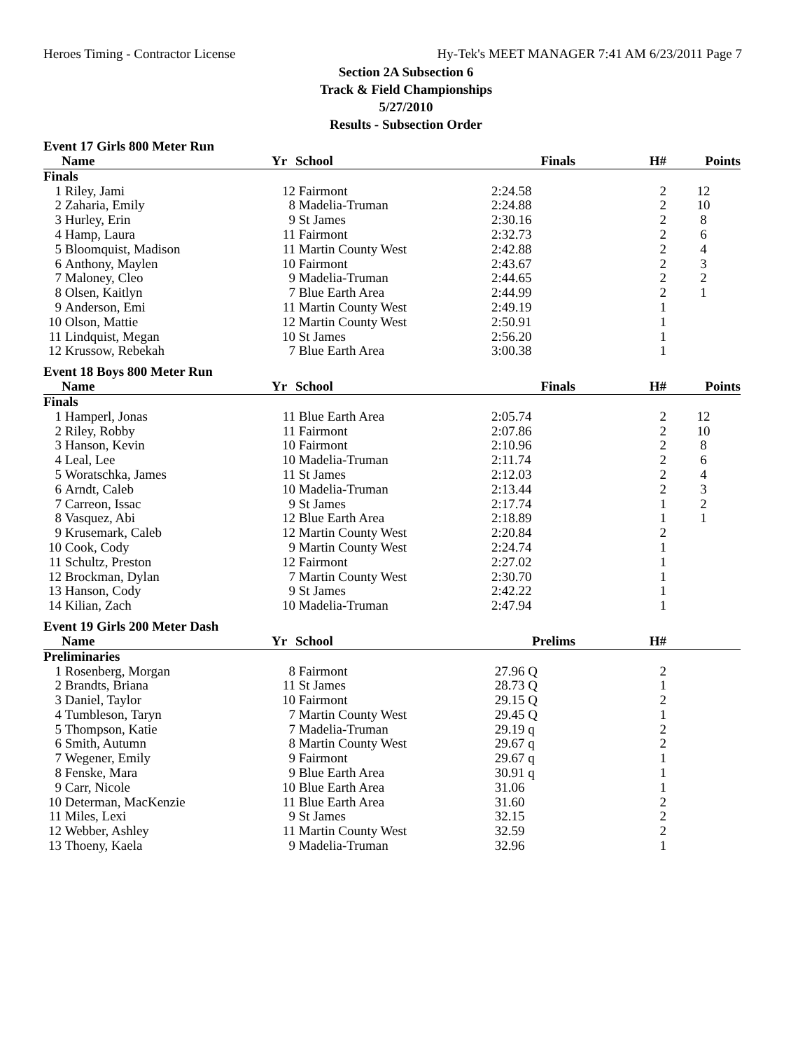Heroes Timing - Contractor License Hy-Tek's MEET MANAGER 7:41 AM 6/23/2011 Page 7
Section 2A Subsection 6
Track & Field Championships
5/27/2010
Results - Subsection Order
Event 17 Girls 800 Meter Run
| | Name | Yr | School | Finals | H# | Points |
| --- | --- | --- | --- | --- | --- | --- |
| Finals | | | | | | |
| 1 | Riley, Jami | 12 | Fairmont | 2:24.58 | 2 | 12 |
| 2 | Zaharia, Emily | 8 | Madelia-Truman | 2:24.88 | 2 | 10 |
| 3 | Hurley, Erin | 9 | St James | 2:30.16 | 2 | 8 |
| 4 | Hamp, Laura | 11 | Fairmont | 2:32.73 | 2 | 6 |
| 5 | Bloomquist, Madison | 11 | Martin County West | 2:42.88 | 2 | 4 |
| 6 | Anthony, Maylen | 10 | Fairmont | 2:43.67 | 2 | 3 |
| 7 | Maloney, Cleo | 9 | Madelia-Truman | 2:44.65 | 2 | 2 |
| 8 | Olsen, Kaitlyn | 7 | Blue Earth Area | 2:44.99 | 2 | 1 |
| 9 | Anderson, Emi | 11 | Martin County West | 2:49.19 | 1 | |
| 10 | Olson, Mattie | 12 | Martin County West | 2:50.91 | 1 | |
| 11 | Lindquist, Megan | 10 | St James | 2:56.20 | 1 | |
| 12 | Krussow, Rebekah | 7 | Blue Earth Area | 3:00.38 | 1 | |
Event 18 Boys 800 Meter Run
| | Name | Yr | School | Finals | H# | Points |
| --- | --- | --- | --- | --- | --- | --- |
| Finals | | | | | | |
| 1 | Hamperl, Jonas | 11 | Blue Earth Area | 2:05.74 | 2 | 12 |
| 2 | Riley, Robby | 11 | Fairmont | 2:07.86 | 2 | 10 |
| 3 | Hanson, Kevin | 10 | Fairmont | 2:10.96 | 2 | 8 |
| 4 | Leal, Lee | 10 | Madelia-Truman | 2:11.74 | 2 | 6 |
| 5 | Woratschka, James | 11 | St James | 2:12.03 | 2 | 4 |
| 6 | Arndt, Caleb | 10 | Madelia-Truman | 2:13.44 | 2 | 3 |
| 7 | Carreon, Issac | 9 | St James | 2:17.74 | 1 | 2 |
| 8 | Vasquez, Abi | 12 | Blue Earth Area | 2:18.89 | 1 | 1 |
| 9 | Krusemark, Caleb | 12 | Martin County West | 2:20.84 | 2 | |
| 10 | Cook, Cody | 9 | Martin County West | 2:24.74 | 1 | |
| 11 | Schultz, Preston | 12 | Fairmont | 2:27.02 | 1 | |
| 12 | Brockman, Dylan | 7 | Martin County West | 2:30.70 | 1 | |
| 13 | Hanson, Cody | 9 | St James | 2:42.22 | 1 | |
| 14 | Kilian, Zach | 10 | Madelia-Truman | 2:47.94 | 1 | |
Event 19 Girls 200 Meter Dash
| | Name | Yr | School | Prelims | H# | |
| --- | --- | --- | --- | --- | --- | --- |
| Preliminaries | | | | | | |
| 1 | Rosenberg, Morgan | 8 | Fairmont | 27.96 Q | 2 | |
| 2 | Brandts, Briana | 11 | St James | 28.73 Q | 1 | |
| 3 | Daniel, Taylor | 10 | Fairmont | 29.15 Q | 2 | |
| 4 | Tumbleson, Taryn | 7 | Martin County West | 29.45 Q | 1 | |
| 5 | Thompson, Katie | 7 | Madelia-Truman | 29.19 q | 2 | |
| 6 | Smith, Autumn | 8 | Martin County West | 29.67 q | 2 | |
| 7 | Wegener, Emily | 9 | Fairmont | 29.67 q | 1 | |
| 8 | Fenske, Mara | 9 | Blue Earth Area | 30.91 q | 1 | |
| 9 | Carr, Nicole | 10 | Blue Earth Area | 31.06 | 1 | |
| 10 | Determan, MacKenzie | 11 | Blue Earth Area | 31.60 | 2 | |
| 11 | Miles, Lexi | 9 | St James | 32.15 | 2 | |
| 12 | Webber, Ashley | 11 | Martin County West | 32.59 | 2 | |
| 13 | Thoeny, Kaela | 9 | Madelia-Truman | 32.96 | 1 | |